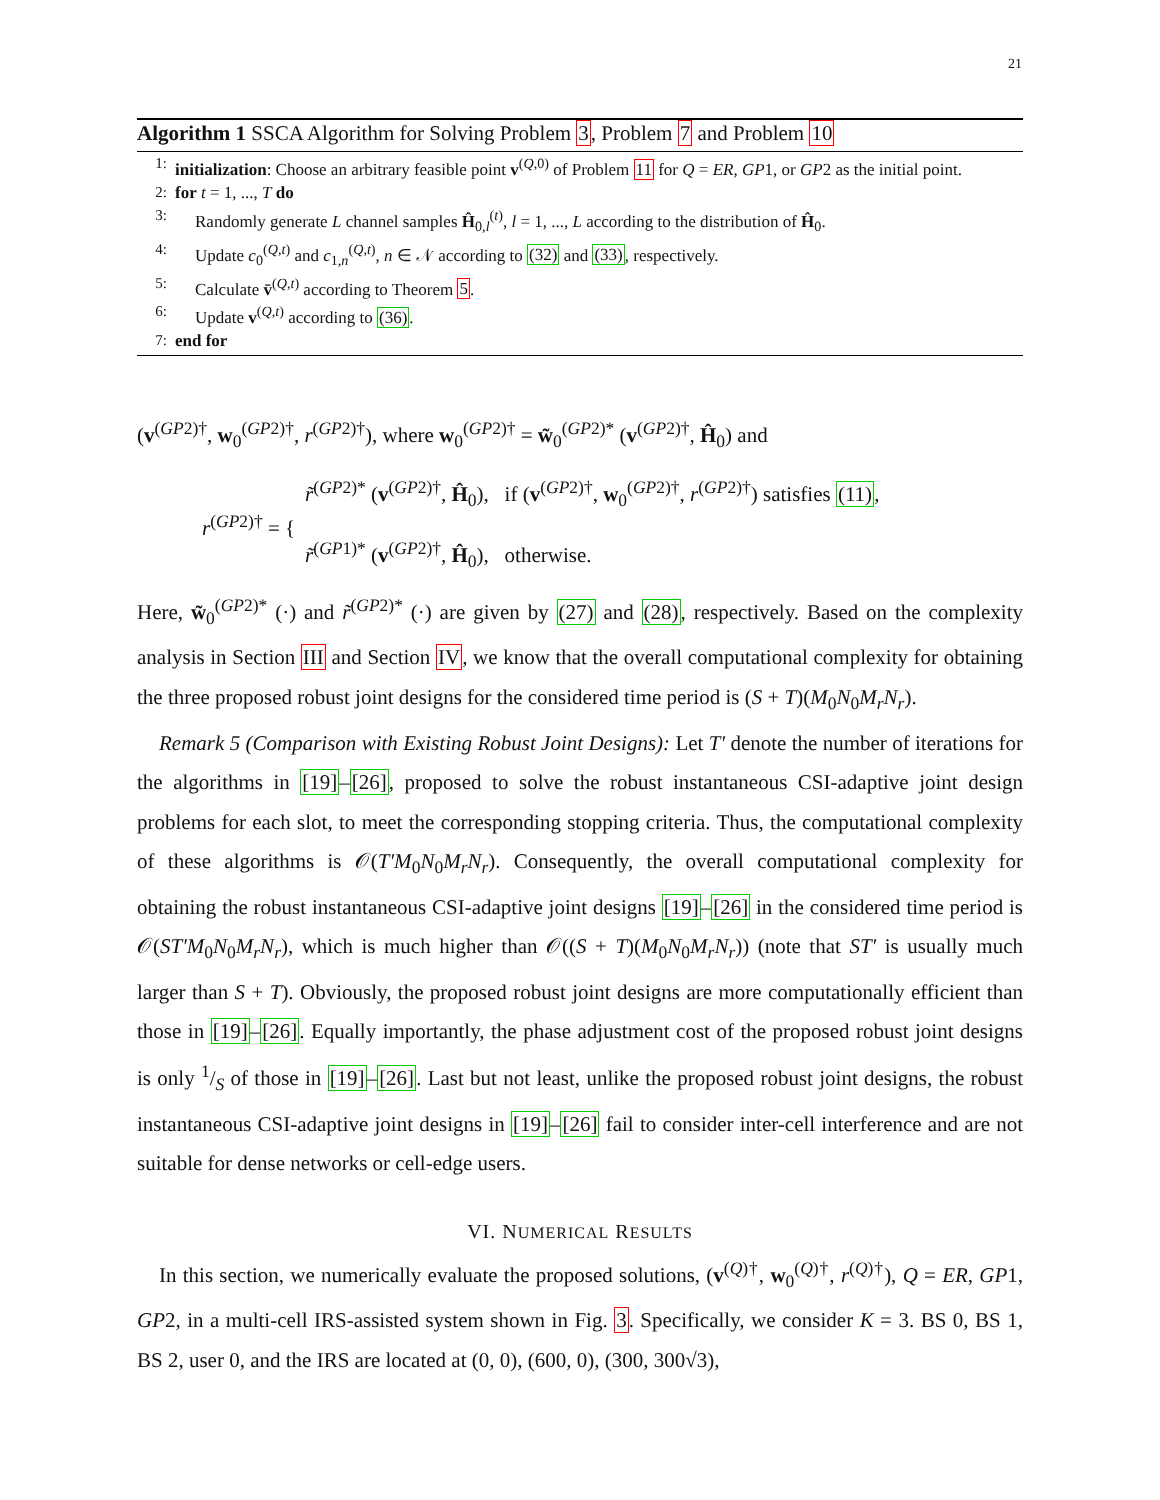21
Algorithm 1 SSCA Algorithm for Solving Problem 3, Problem 7 and Problem 10
1: initialization: Choose an arbitrary feasible point v<sup>(Q,0)</sup> of Problem 11 for Q = ER, GP1, or GP2 as the initial point.
2: for t = 1, ..., T do
3: Randomly generate L channel samples Ĥ<sub>0,l</sub><sup>(t)</sup>, l = 1, ..., L according to the distribution of Ĥ<sub>0</sub>.
4: Update c<sub>0</sub><sup>(Q,t)</sup> and c<sub>1,n</sub><sup>(Q,t)</sup>, n ∈ 𝒩 according to (32) and (33), respectively.
5: Calculate v̄<sup>(Q,t)</sup> according to Theorem 5.
6: Update v<sup>(Q,t)</sup> according to (36).
7: end for
(v<sup>(GP2)†</sup>, w<sub>0</sub><sup>(GP2)†</sup>, r<sup>(GP2)†</sup>), where w<sub>0</sub><sup>(GP2)†</sup> = w̃<sub>0</sub><sup>(GP2)*</sup> (v<sup>(GP2)†</sup>, Ĥ<sub>0</sub>) and
r<sup>(GP2)†</sup> = { r̃<sup>(GP2)*</sup> (v<sup>(GP2)†</sup>, Ĥ<sub>0</sub>), if (v<sup>(GP2)†</sup>, w<sub>0</sub><sup>(GP2)†</sup>, r<sup>(GP2)†</sup>) satisfies (11),
r̃<sup>(GP1)*</sup> (v<sup>(GP2)†</sup>, Ĥ<sub>0</sub>), otherwise.
Here, w̃<sub>0</sub><sup>(GP2)*</sup> (·) and r̃<sup>(GP2)*</sup> (·) are given by (27) and (28), respectively. Based on the complexity analysis in Section III and Section IV, we know that the overall computational complexity for obtaining the three proposed robust joint designs for the considered time period is (S + T)(M<sub>0</sub>N<sub>0</sub>M<sub>r</sub>N<sub>r</sub>).
Remark 5 (Comparison with Existing Robust Joint Designs): Let T′ denote the number of iterations for the algorithms in [19]–[26], proposed to solve the robust instantaneous CSI-adaptive joint design problems for each slot, to meet the corresponding stopping criteria. Thus, the computational complexity of these algorithms is 𝒪(T′M<sub>0</sub>N<sub>0</sub>M<sub>r</sub>N<sub>r</sub>). Consequently, the overall computational complexity for obtaining the robust instantaneous CSI-adaptive joint designs [19]–[26] in the considered time period is 𝒪(ST′M<sub>0</sub>N<sub>0</sub>M<sub>r</sub>N<sub>r</sub>), which is much higher than 𝒪((S + T)(M<sub>0</sub>N<sub>0</sub>M<sub>r</sub>N<sub>r</sub>)) (note that ST′ is usually much larger than S + T). Obviously, the proposed robust joint designs are more computationally efficient than those in [19]–[26]. Equally importantly, the phase adjustment cost of the proposed robust joint designs is only 1/S of those in [19]–[26]. Last but not least, unlike the proposed robust joint designs, the robust instantaneous CSI-adaptive joint designs in [19]–[26] fail to consider inter-cell interference and are not suitable for dense networks or cell-edge users.
VI. NUMERICAL RESULTS
In this section, we numerically evaluate the proposed solutions, (v<sup>(Q)†</sup>, w<sub>0</sub><sup>(Q)†</sup>, r<sup>(Q)†</sup>), Q = ER, GP1, GP2, in a multi-cell IRS-assisted system shown in Fig. 3. Specifically, we consider K = 3. BS 0, BS 1, BS 2, user 0, and the IRS are located at (0, 0), (600, 0), (300, 300√3),